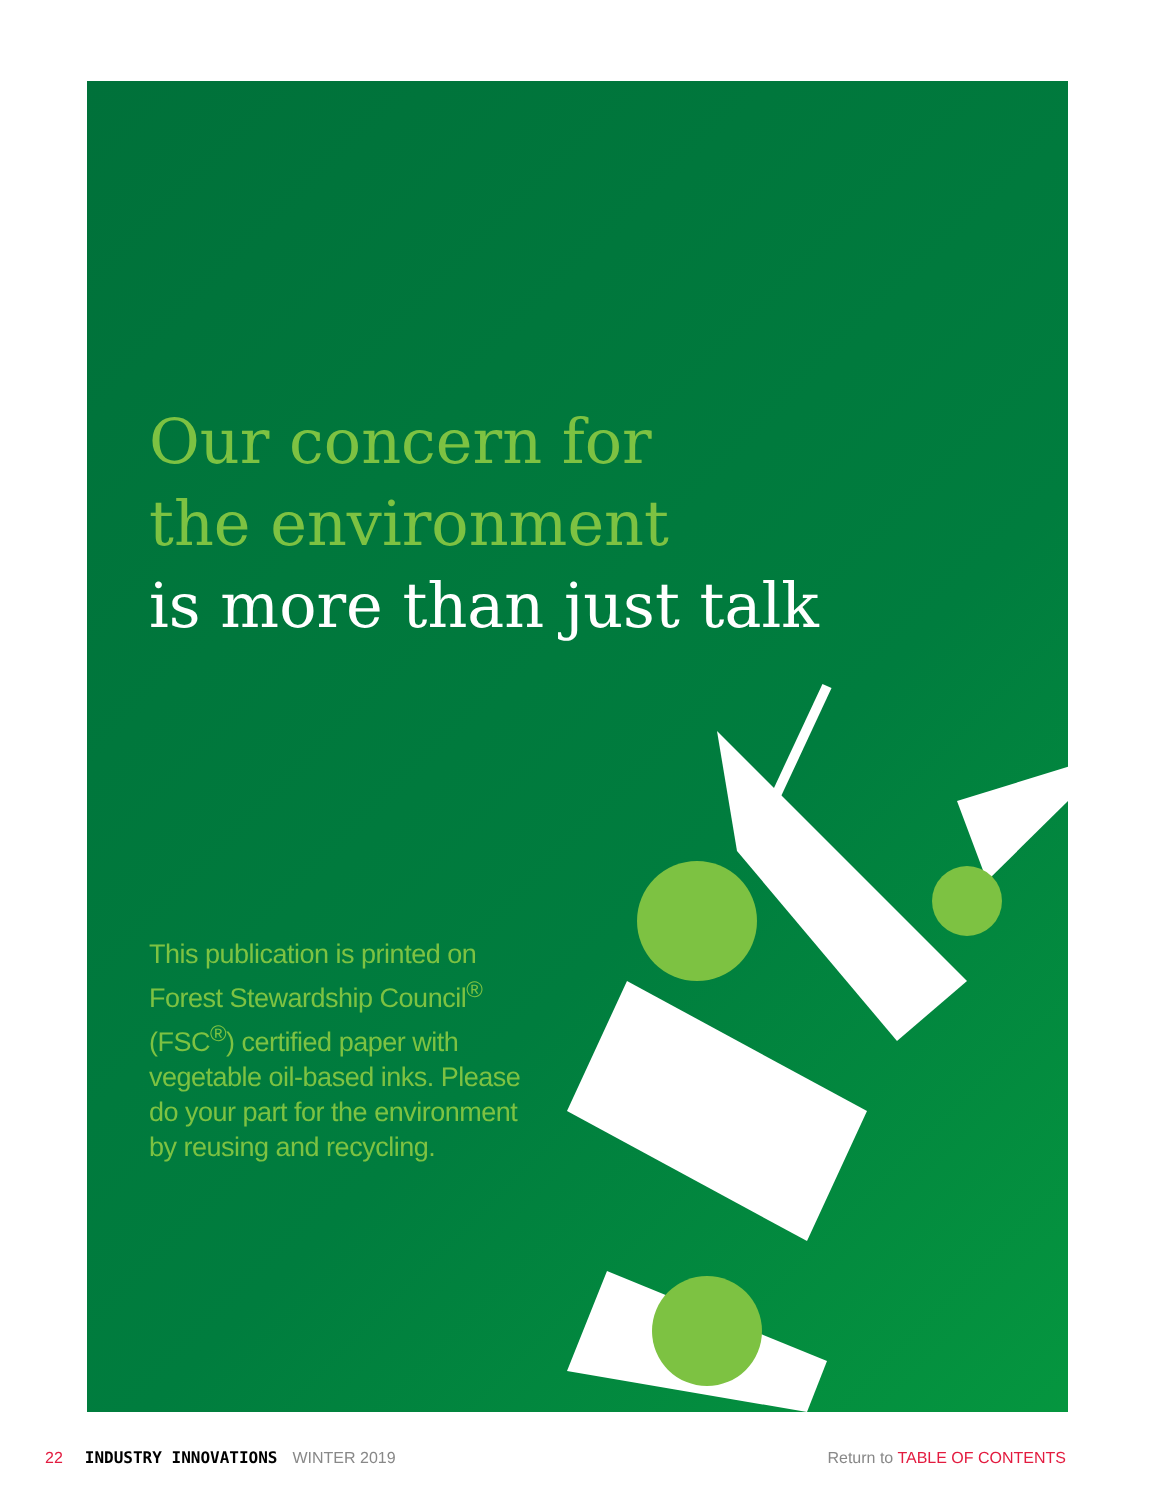Our concern for
the environment
is more than just talk
This publication is printed on Forest Stewardship Council<sup>®</sup> (FSC<sup>®</sup>) certified paper with vegetable oil-based inks. Please do your part for the environment by reusing and recycling.
22 INDUSTRY INNOVATIONS WINTER 2019 Return to TABLE OF CONTENTS